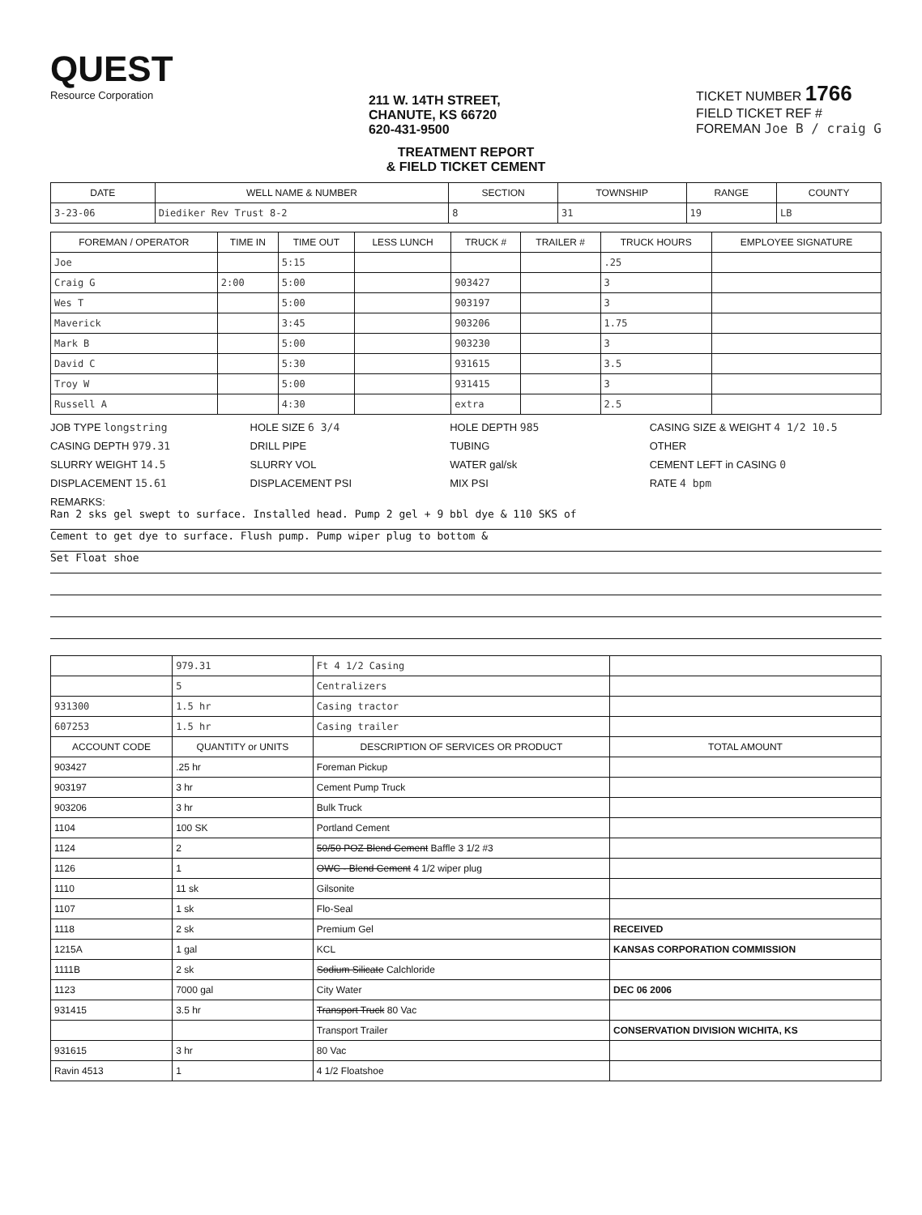QUEST
Resource Corporation
211 W. 14TH STREET,
CHANUTE, KS 66720
620-431-9500
TICKET NUMBER 1766
FIELD TICKET REF #
FOREMAN Joe B / craig G
TREATMENT REPORT
& FIELD TICKET CEMENT
| DATE | WELL NAME & NUMBER | SECTION | TOWNSHIP | RANGE | COUNTY |
| --- | --- | --- | --- | --- | --- |
| 3-23-06 | Diediker Rev Trust 8-2 | 8 | 31 | 19 | LB |
| FOREMAN / OPERATOR | TIME IN | TIME OUT | LESS LUNCH | TRUCK # | TRAILER # | TRUCK HOURS | EMPLOYEE SIGNATURE |
| --- | --- | --- | --- | --- | --- | --- | --- |
| Joe | | 5:15 | | | | .25 | |
| Craig G | 2:00 | 5:00 | | 903427 | | 3 | |
| Wes T | | 5:00 | | 903197 | | 3 | |
| Maverick | | 3:45 | | 903206 | | 1.75 | |
| Mark B | | 5:00 | | 903230 | | 3 | |
| David C | | 5:30 | | 931615 | | 3.5 | |
| Troy W | | 5:00 | | 931415 | | 3 | |
| Russell A | | 4:30 | | extra | | 2.5 | |
JOB TYPE longstring
HOLE SIZE 6 3/4
HOLE DEPTH 985
CASING SIZE & WEIGHT 4 1/2 10.5
CASING DEPTH 979.31
DRILL PIPE
TUBING
OTHER
SLURRY WEIGHT 14.5
SLURRY VOL
WATER gal/sk
CEMENT LEFT in CASING 0
DISPLACEMENT 15.61
DISPLACEMENT PSI
MIX PSI
RATE 4 bpm
REMARKS:
Ran 2 sks gel swept to surface. Installed head. Pump 2 gel + 9 bbl dye & 110 SKS of
Cement to get dye to surface. Flush pump. Pump wiper plug to bottom &
Set Float shoe
| | 979.31 | Ft 4 1/2 Casing | |
| | 5 | Centralizers | |
| 931300 | 1.5 hr | Casing tractor | |
| 607253 | 1.5 hr | Casing trailer | |
| ACCOUNT CODE | QUANTITY or UNITS | DESCRIPTION OF SERVICES OR PRODUCT | TOTAL AMOUNT |
| 903427 | .25 hr | Foreman Pickup | |
| 903197 | 3 hr | Cement Pump Truck | |
| 903206 | 3 hr | Bulk Truck | |
| 1104 | 100 SK | Portland Cement | |
| 1124 | 2 | 50/50 POZ Blend Cement Baffle 3 1/2 #3 | |
| 1126 | 1 | OWC - Blend Cement 4 1/2 wiper plug | |
| 1110 | 11 sk | Gilsonite | |
| 1107 | 1 sk | Flo-Seal | |
| 1118 | 2 sk | Premium Gel | RECEIVED |
| 1215A | 1 gal | KCL | KANSAS CORPORATION COMMISSION |
| 1111B | 2 sk | Sodium Silicate Calchloride | |
| 1123 | 7000 gal | City Water | DEC 06 2006 |
| 931415 | 3.5 hr | Transport Truck 80 Vac | |
| | | Transport Trailer | CONSERVATION DIVISION WICHITA, KS |
| 931615 | 3 hr | 80 Vac | |
| Ravin 4513 | 1 | 4 1/2 Floatshoe | |